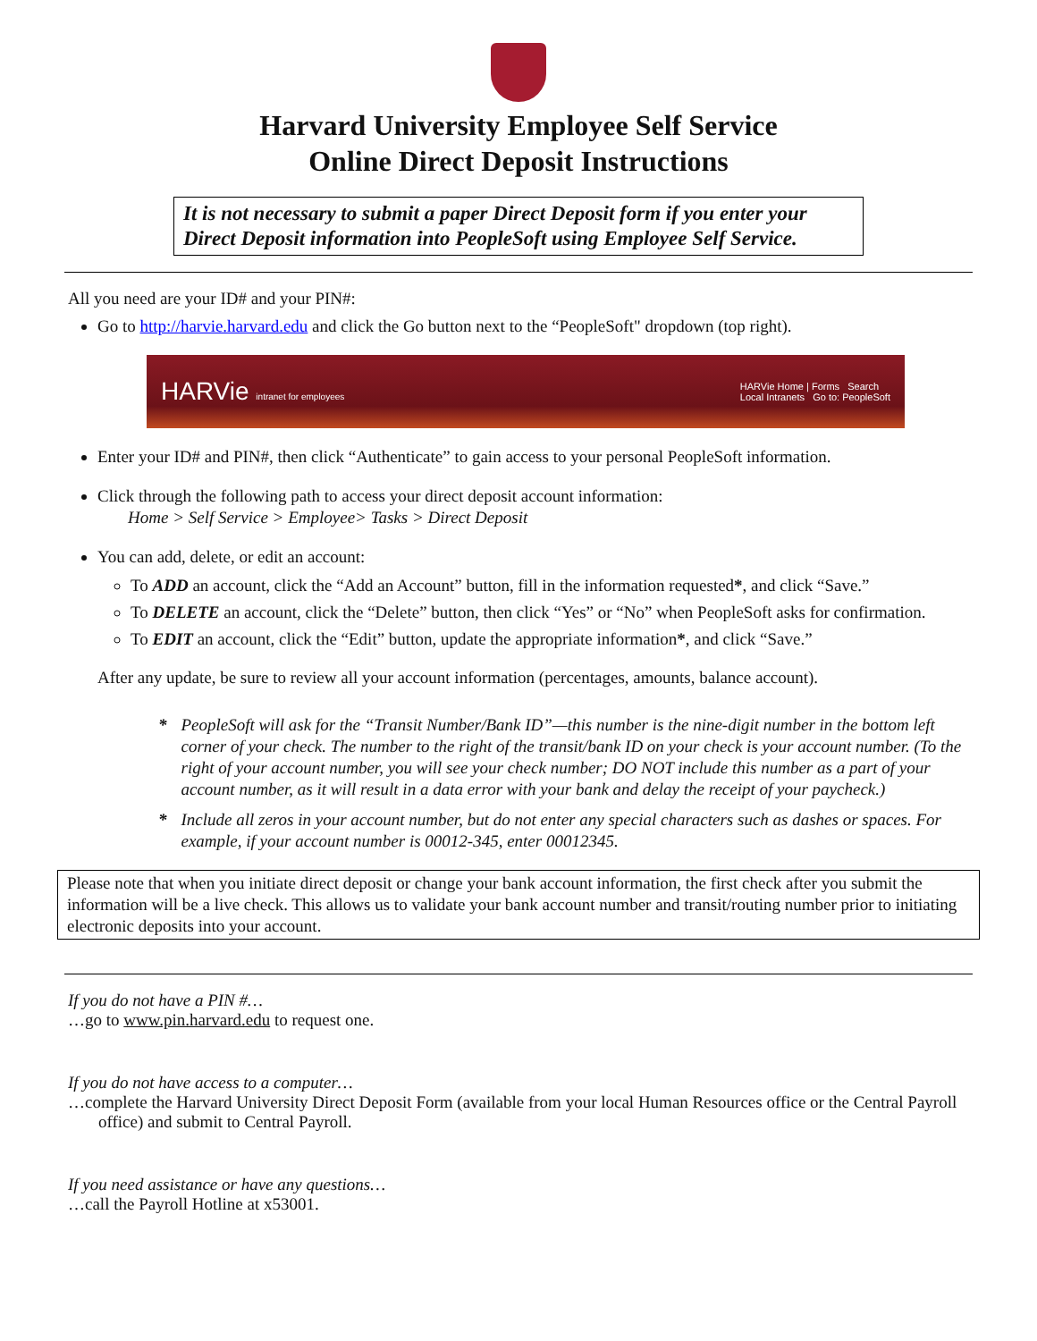Harvard University Employee Self Service
Online Direct Deposit Instructions
It is not necessary to submit a paper Direct Deposit form if you enter your Direct Deposit information into PeopleSoft using Employee Self Service.
All you need are your ID# and your PIN#:
Go to http://harvie.harvard.edu and click the Go button next to the “PeopleSoft" dropdown (top right).
HARVie intranet for employees HARVie Home | Forms Search
Local Intranets Go to: PeopleSoft
Enter your ID# and PIN#, then click “Authenticate” to gain access to your personal PeopleSoft information.
Click through the following path to access your direct deposit account information:
Home > Self Service > Employee> Tasks > Direct Deposit
You can add, delete, or edit an account:
To ADD an account, click the “Add an Account” button, fill in the information requested*, and click “Save.”
To DELETE an account, click the “Delete” button, then click “Yes” or “No” when PeopleSoft asks for confirmation.
To EDIT an account, click the “Edit” button, update the appropriate information*, and click “Save.”
After any update, be sure to review all your account information (percentages, amounts, balance account).
* PeopleSoft will ask for the “Transit Number/Bank ID”—this number is the nine-digit number in the bottom left corner of your check. The number to the right of the transit/bank ID on your check is your account number. (To the right of your account number, you will see your check number; DO NOT include this number as a part of your account number, as it will result in a data error with your bank and delay the receipt of your paycheck.)
* Include all zeros in your account number, but do not enter any special characters such as dashes or spaces. For example, if your account number is 00012-345, enter 00012345.
Please note that when you initiate direct deposit or change your bank account information, the first check after you submit the information will be a live check. This allows us to validate your bank account number and transit/routing number prior to initiating electronic deposits into your account.
If you do not have a PIN #…
…go to www.pin.harvard.edu to request one.
If you do not have access to a computer…
…complete the Harvard University Direct Deposit Form (available from your local Human Resources office or the Central Payroll office) and submit to Central Payroll.
If you need assistance or have any questions…
…call the Payroll Hotline at x53001.